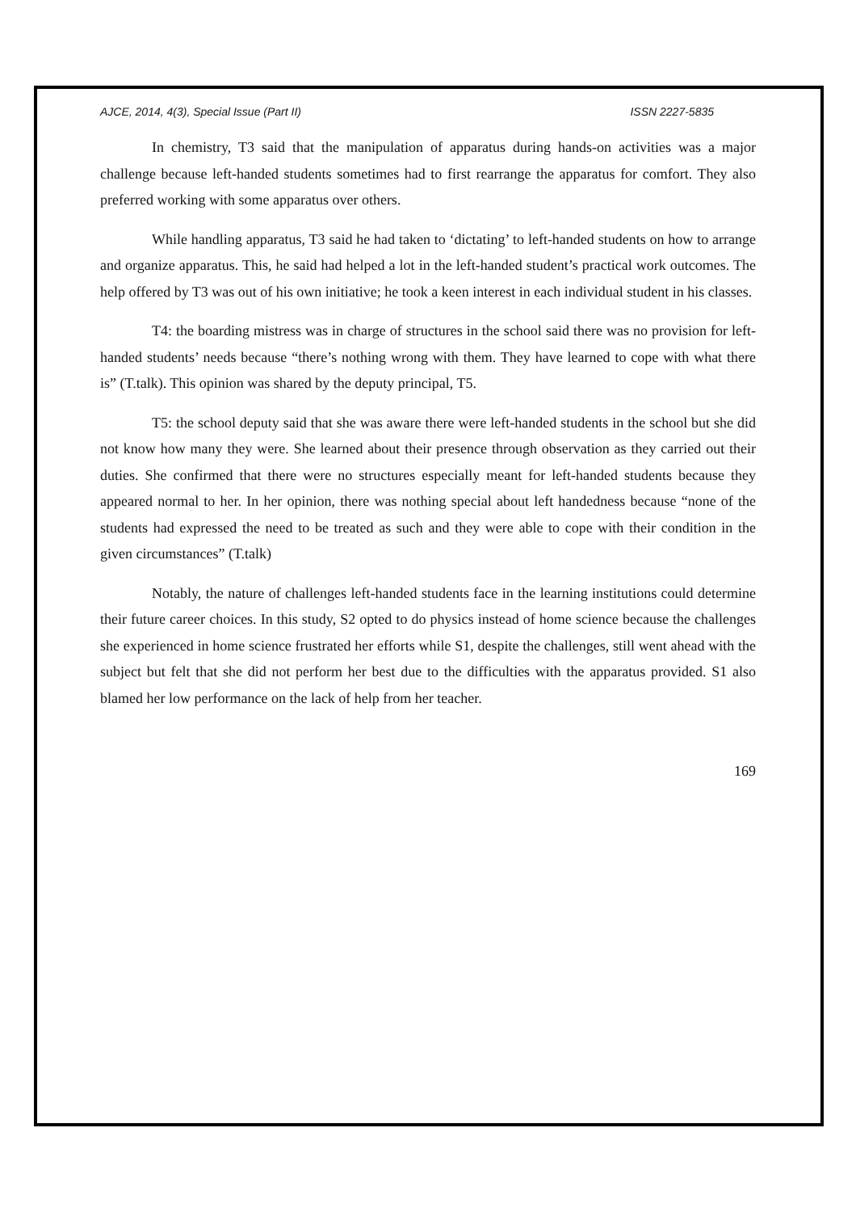AJCE, 2014, 4(3), Special Issue (Part II) ISSN 2227-5835
In chemistry, T3 said that the manipulation of apparatus during hands-on activities was a major challenge because left-handed students sometimes had to first rearrange the apparatus for comfort. They also preferred working with some apparatus over others.
While handling apparatus, T3 said he had taken to ‘dictating’ to left-handed students on how to arrange and organize apparatus. This, he said had helped a lot in the left-handed student’s practical work outcomes. The help offered by T3 was out of his own initiative; he took a keen interest in each individual student in his classes.
T4: the boarding mistress was in charge of structures in the school said there was no provision for left-handed students’ needs because “there’s nothing wrong with them. They have learned to cope with what there is” (T.talk). This opinion was shared by the deputy principal, T5.
T5: the school deputy said that she was aware there were left-handed students in the school but she did not know how many they were. She learned about their presence through observation as they carried out their duties. She confirmed that there were no structures especially meant for left-handed students because they appeared normal to her. In her opinion, there was nothing special about left handedness because “none of the students had expressed the need to be treated as such and they were able to cope with their condition in the given circumstances” (T.talk)
Notably, the nature of challenges left-handed students face in the learning institutions could determine their future career choices. In this study, S2 opted to do physics instead of home science because the challenges she experienced in home science frustrated her efforts while S1, despite the challenges, still went ahead with the subject but felt that she did not perform her best due to the difficulties with the apparatus provided. S1 also blamed her low performance on the lack of help from her teacher.
169